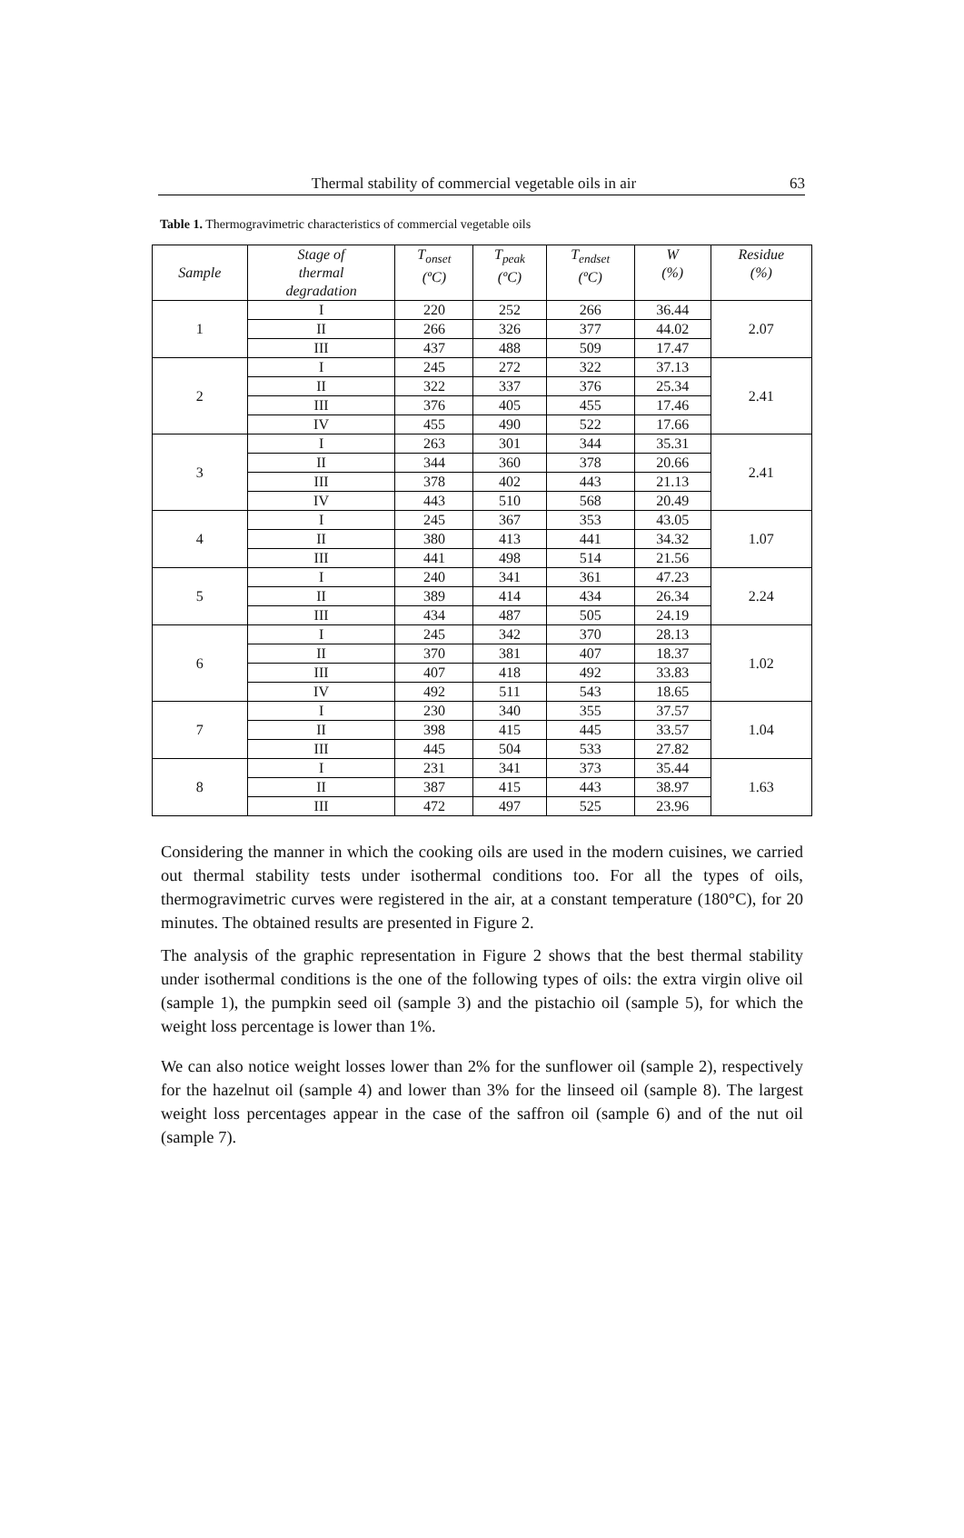Thermal stability of commercial vegetable oils in air 63
Table 1. Thermogravimetric characteristics of commercial vegetable oils
| Sample | Stage of thermal degradation | T<sub>onset</sub> (ºC) | T<sub>peak</sub> (ºC) | T<sub>endset</sub> (ºC) | W (%) | Residue (%) |
| --- | --- | --- | --- | --- | --- | --- |
| 1 | I | 220 | 252 | 266 | 36.44 | 2.07 |
| | II | 266 | 326 | 377 | 44.02 | |
| | III | 437 | 488 | 509 | 17.47 | |
| 2 | I | 245 | 272 | 322 | 37.13 | 2.41 |
| | II | 322 | 337 | 376 | 25.34 | |
| | III | 376 | 405 | 455 | 17.46 | |
| | IV | 455 | 490 | 522 | 17.66 | |
| 3 | I | 263 | 301 | 344 | 35.31 | 2.41 |
| | II | 344 | 360 | 378 | 20.66 | |
| | III | 378 | 402 | 443 | 21.13 | |
| | IV | 443 | 510 | 568 | 20.49 | |
| 4 | I | 245 | 367 | 353 | 43.05 | 1.07 |
| | II | 380 | 413 | 441 | 34.32 | |
| | III | 441 | 498 | 514 | 21.56 | |
| 5 | I | 240 | 341 | 361 | 47.23 | 2.24 |
| | II | 389 | 414 | 434 | 26.34 | |
| | III | 434 | 487 | 505 | 24.19 | |
| 6 | I | 245 | 342 | 370 | 28.13 | 1.02 |
| | II | 370 | 381 | 407 | 18.37 | |
| | III | 407 | 418 | 492 | 33.83 | |
| | IV | 492 | 511 | 543 | 18.65 | |
| 7 | I | 230 | 340 | 355 | 37.57 | 1.04 |
| | II | 398 | 415 | 445 | 33.57 | |
| | III | 445 | 504 | 533 | 27.82 | |
| 8 | I | 231 | 341 | 373 | 35.44 | 1.63 |
| | II | 387 | 415 | 443 | 38.97 | |
| | III | 472 | 497 | 525 | 23.96 | |
Considering the manner in which the cooking oils are used in the modern cuisines, we carried out thermal stability tests under isothermal conditions too. For all the types of oils, thermogravimetric curves were registered in the air, at a constant temperature (180°C), for 20 minutes. The obtained results are presented in Figure 2.
The analysis of the graphic representation in Figure 2 shows that the best thermal stability under isothermal conditions is the one of the following types of oils: the extra virgin olive oil (sample 1), the pumpkin seed oil (sample 3) and the pistachio oil (sample 5), for which the weight loss percentage is lower than 1%.
We can also notice weight losses lower than 2% for the sunflower oil (sample 2), respectively for the hazelnut oil (sample 4) and lower than 3% for the linseed oil (sample 8). The largest weight loss percentages appear in the case of the saffron oil (sample 6) and of the nut oil (sample 7).